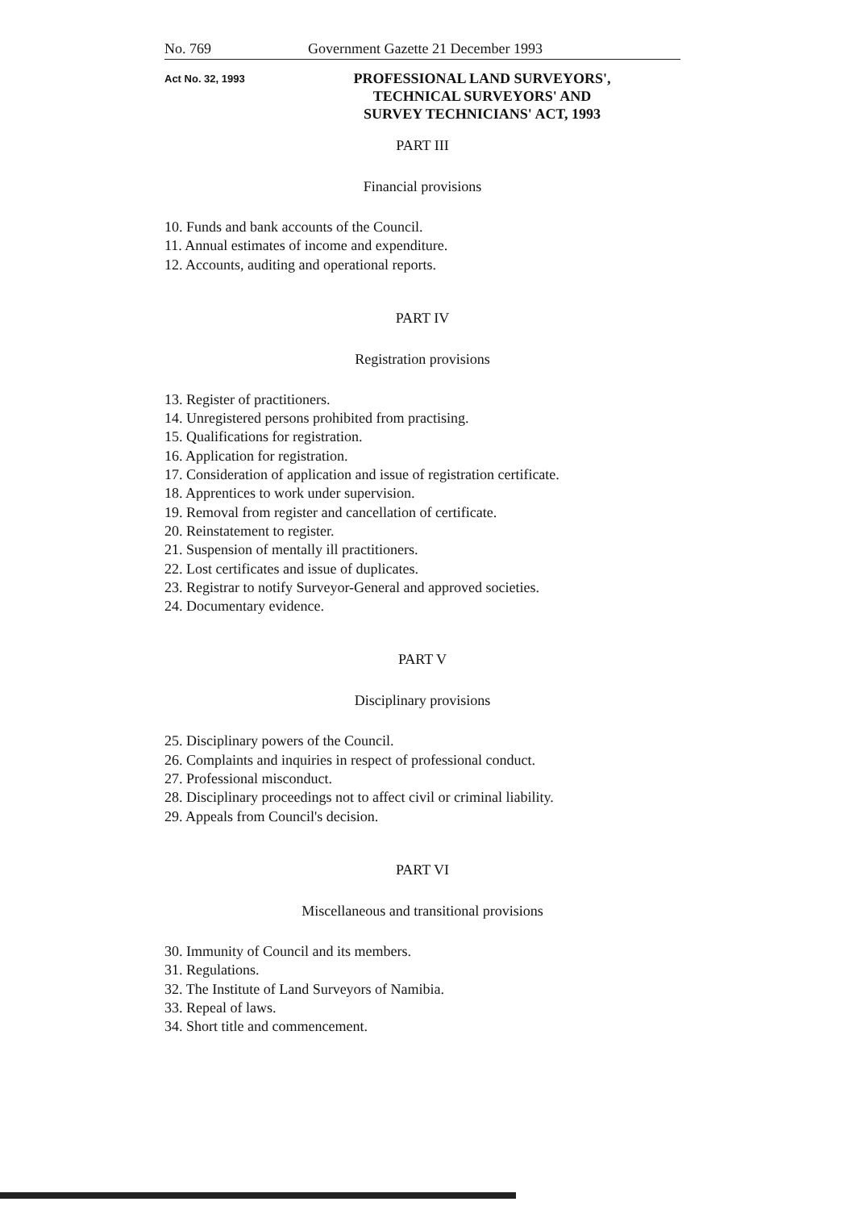No. 769 Government Gazette 21 December 1993
Act No. 32, 1993
PROFESSIONAL LAND SURVEYORS',
TECHNICAL SURVEYORS' AND
SURVEY TECHNICIANS' ACT, 1993
PART III
Financial provisions
10. Funds and bank accounts of the Council.
11. Annual estimates of income and expenditure.
12. Accounts, auditing and operational reports.
PART IV
Registration provisions
13. Register of practitioners.
14. Unregistered persons prohibited from practising.
15. Qualifications for registration.
16. Application for registration.
17. Consideration of application and issue of registration certificate.
18. Apprentices to work under supervision.
19. Removal from register and cancellation of certificate.
20. Reinstatement to register.
21. Suspension of mentally ill practitioners.
22. Lost certificates and issue of duplicates.
23. Registrar to notify Surveyor-General and approved societies.
24. Documentary evidence.
PART V
Disciplinary provisions
25. Disciplinary powers of the Council.
26. Complaints and inquiries in respect of professional conduct.
27. Professional misconduct.
28. Disciplinary proceedings not to affect civil or criminal liability.
29. Appeals from Council's decision.
PART VI
Miscellaneous and transitional provisions
30. Immunity of Council and its members.
31. Regulations.
32. The Institute of Land Surveyors of Namibia.
33. Repeal of laws.
34. Short title and commencement.